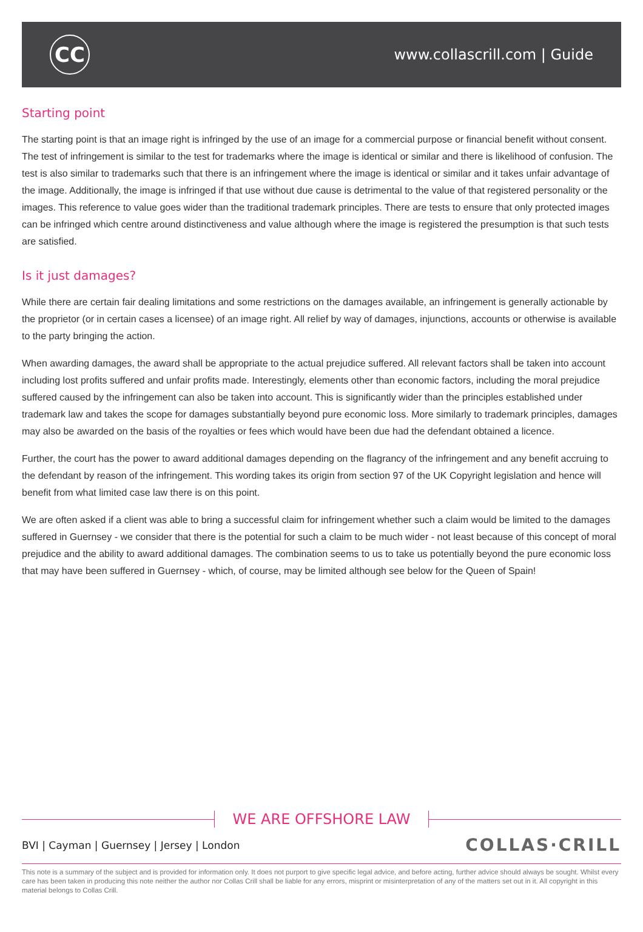CC
www.collascrill.com | Guide
Starting point
The starting point is that an image right is infringed by the use of an image for a commercial purpose or financial benefit without consent. The test of infringement is similar to the test for trademarks where the image is identical or similar and there is likelihood of confusion. The test is also similar to trademarks such that there is an infringement where the image is identical or similar and it takes unfair advantage of the image. Additionally, the image is infringed if that use without due cause is detrimental to the value of that registered personality or the images. This reference to value goes wider than the traditional trademark principles. There are tests to ensure that only protected images can be infringed which centre around distinctiveness and value although where the image is registered the presumption is that such tests are satisfied.
Is it just damages?
While there are certain fair dealing limitations and some restrictions on the damages available, an infringement is generally actionable by the proprietor (or in certain cases a licensee) of an image right. All relief by way of damages, injunctions, accounts or otherwise is available to the party bringing the action.
When awarding damages, the award shall be appropriate to the actual prejudice suffered. All relevant factors shall be taken into account including lost profits suffered and unfair profits made. Interestingly, elements other than economic factors, including the moral prejudice suffered caused by the infringement can also be taken into account. This is significantly wider than the principles established under trademark law and takes the scope for damages substantially beyond pure economic loss. More similarly to trademark principles, damages may also be awarded on the basis of the royalties or fees which would have been due had the defendant obtained a licence.
Further, the court has the power to award additional damages depending on the flagrancy of the infringement and any benefit accruing to the defendant by reason of the infringement. This wording takes its origin from section 97 of the UK Copyright legislation and hence will benefit from what limited case law there is on this point.
We are often asked if a client was able to bring a successful claim for infringement whether such a claim would be limited to the damages suffered in Guernsey - we consider that there is the potential for such a claim to be much wider - not least because of this concept of moral prejudice and the ability to award additional damages. The combination seems to us to take us potentially beyond the pure economic loss that may have been suffered in Guernsey - which, of course, may be limited although see below for the Queen of Spain!
WE ARE OFFSHORE LAW
BVI | Cayman | Guernsey | Jersey | London
COLLAS·CRILL
This note is a summary of the subject and is provided for information only. It does not purport to give specific legal advice, and before acting, further advice should always be sought. Whilst every care has been taken in producing this note neither the author nor Collas Crill shall be liable for any errors, misprint or misinterpretation of any of the matters set out in it. All copyright in this material belongs to Collas Crill.